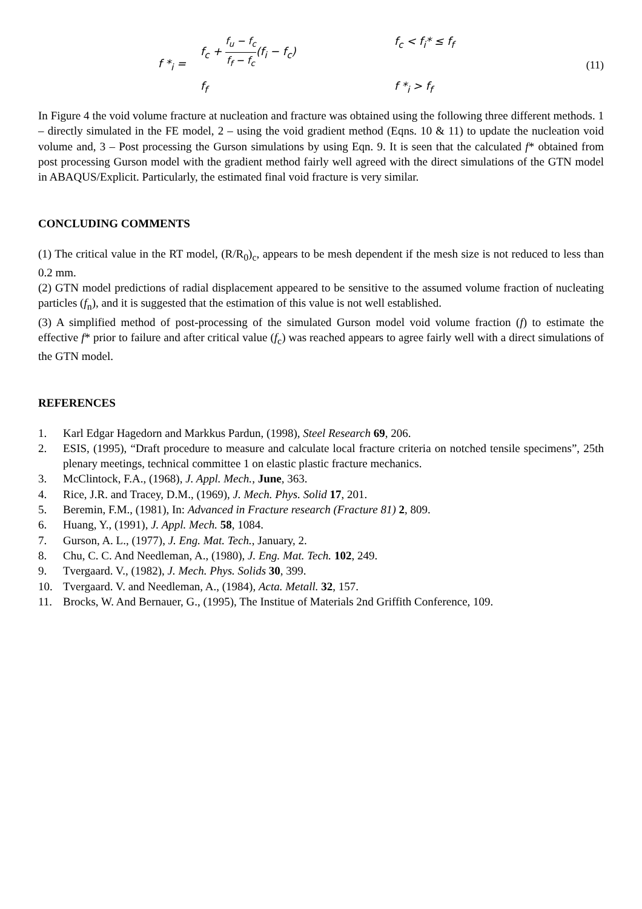f *<sub>i</sub> =
f<sub>c</sub> + f<sub>u</sub> − f<sub>c</sub> f<sub>f</sub> − f<sub>c</sub>(f<sub>i</sub> − f<sub>c</sub>)
f<sub>c</sub> < f<sub>i</sub>* ≤ f<sub>f</sub>
f<sub>f</sub>
f *<sub>i</sub> > f<sub>f</sub>
(11)
In Figure 4 the void volume fracture at nucleation and fracture was obtained using the following three different methods. 1 – directly simulated in the FE model, 2 – using the void gradient method (Eqns. 10 & 11) to update the nucleation void volume and, 3 – Post processing the Gurson simulations by using Eqn. 9. It is seen that the calculated f* obtained from post processing Gurson model with the gradient method fairly well agreed with the direct simulations of the GTN model in ABAQUS/Explicit. Particularly, the estimated final void fracture is very similar.
CONCLUDING COMMENTS
(1) The critical value in the RT model, (R/R<sub>0</sub>)<sub>c</sub>, appears to be mesh dependent if the mesh size is not reduced to less than 0.2 mm.
(2) GTN model predictions of radial displacement appeared to be sensitive to the assumed volume fraction of nucleating particles (f<sub>n</sub>), and it is suggested that the estimation of this value is not well established.
(3) A simplified method of post-processing of the simulated Gurson model void volume fraction (f) to estimate the effective f* prior to failure and after critical value (f<sub>c</sub>) was reached appears to agree fairly well with a direct simulations of the GTN model.
REFERENCES
1. Karl Edgar Hagedorn and Markkus Pardun, (1998), Steel Research 69, 206.
2. ESIS, (1995), “Draft procedure to measure and calculate local fracture criteria on notched tensile specimens”, 25th plenary meetings, technical committee 1 on elastic plastic fracture mechanics.
3. McClintock, F.A., (1968), J. Appl. Mech., June, 363.
4. Rice, J.R. and Tracey, D.M., (1969), J. Mech. Phys. Solid 17, 201.
5. Beremin, F.M., (1981), In: Advanced in Fracture research (Fracture 81) 2, 809.
6. Huang, Y., (1991), J. Appl. Mech. 58, 1084.
7. Gurson, A. L., (1977), J. Eng. Mat. Tech., January, 2.
8. Chu, C. C. And Needleman, A., (1980), J. Eng. Mat. Tech. 102, 249.
9. Tvergaard. V., (1982), J. Mech. Phys. Solids 30, 399.
10. Tvergaard. V. and Needleman, A., (1984), Acta. Metall. 32, 157.
11. Brocks, W. And Bernauer, G., (1995), The Institue of Materials 2nd Griffith Conference, 109.